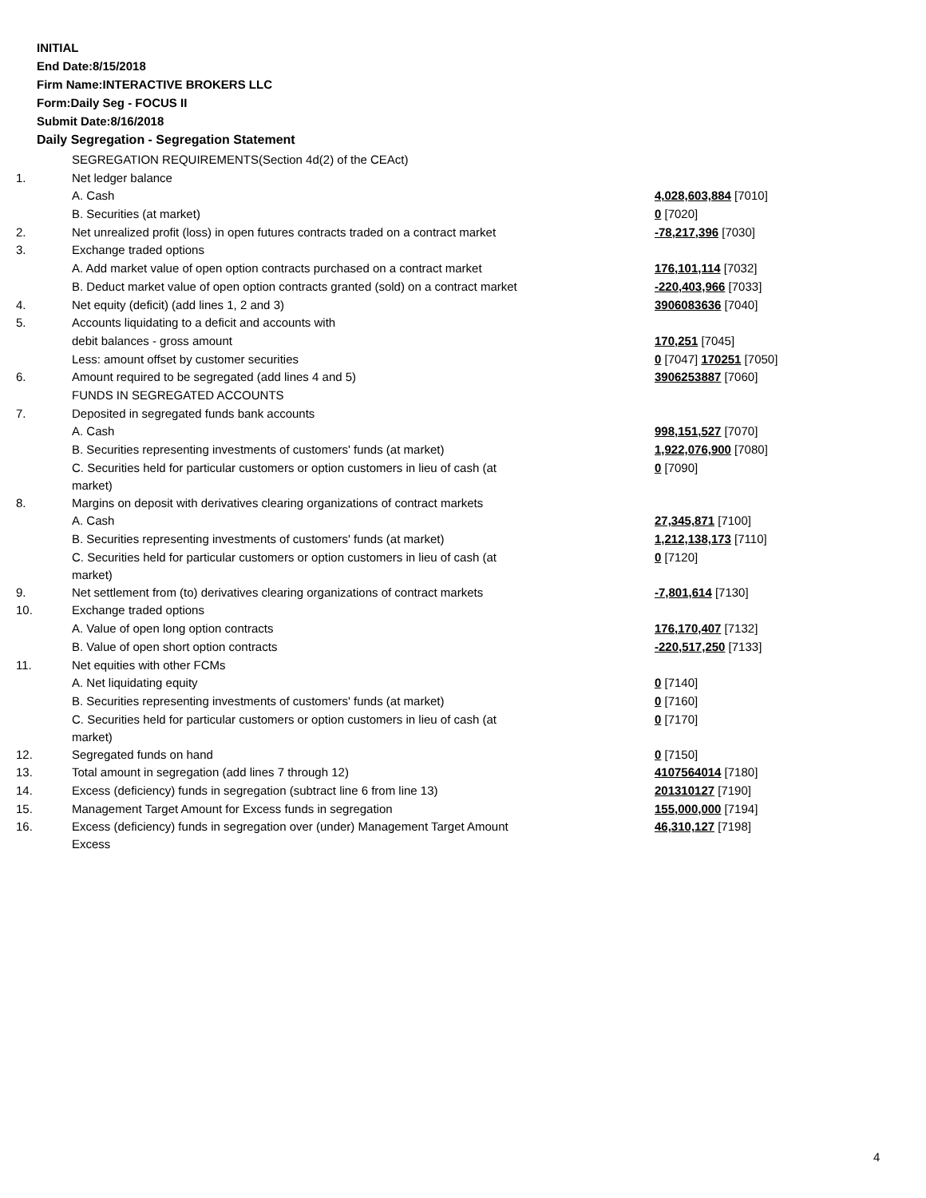INITIAL
End Date:8/15/2018
Firm Name:INTERACTIVE BROKERS LLC
Form:Daily Seg - FOCUS II
Submit Date:8/16/2018
Daily Segregation - Segregation Statement
| | SEGREGATION REQUIREMENTS(Section 4d(2) of the CEAct) | |
| 1. | Net ledger balance | |
| | A. Cash | 4,028,603,884 [7010] |
| | B. Securities (at market) | 0 [7020] |
| 2. | Net unrealized profit (loss) in open futures contracts traded on a contract market | -78,217,396 [7030] |
| 3. | Exchange traded options | |
| | A. Add market value of open option contracts purchased on a contract market | 176,101,114 [7032] |
| | B. Deduct market value of open option contracts granted (sold) on a contract market | -220,403,966 [7033] |
| 4. | Net equity (deficit) (add lines 1, 2 and 3) | 3906083636 [7040] |
| 5. | Accounts liquidating to a deficit and accounts with | |
| | debit balances - gross amount | 170,251 [7045] |
| | Less: amount offset by customer securities | 0 [7047] 170251 [7050] |
| 6. | Amount required to be segregated (add lines 4 and 5) | 3906253887 [7060] |
| | FUNDS IN SEGREGATED ACCOUNTS | |
| 7. | Deposited in segregated funds bank accounts | |
| | A. Cash | 998,151,527 [7070] |
| | B. Securities representing investments of customers' funds (at market) | 1,922,076,900 [7080] |
| | C. Securities held for particular customers or option customers in lieu of cash (at market) | 0 [7090] |
| 8. | Margins on deposit with derivatives clearing organizations of contract markets | |
| | A. Cash | 27,345,871 [7100] |
| | B. Securities representing investments of customers' funds (at market) | 1,212,138,173 [7110] |
| | C. Securities held for particular customers or option customers in lieu of cash (at market) | 0 [7120] |
| 9. | Net settlement from (to) derivatives clearing organizations of contract markets | -7,801,614 [7130] |
| 10. | Exchange traded options | |
| | A. Value of open long option contracts | 176,170,407 [7132] |
| | B. Value of open short option contracts | -220,517,250 [7133] |
| 11. | Net equities with other FCMs | |
| | A. Net liquidating equity | 0 [7140] |
| | B. Securities representing investments of customers' funds (at market) | 0 [7160] |
| | C. Securities held for particular customers or option customers in lieu of cash (at market) | 0 [7170] |
| 12. | Segregated funds on hand | 0 [7150] |
| 13. | Total amount in segregation (add lines 7 through 12) | 4107564014 [7180] |
| 14. | Excess (deficiency) funds in segregation (subtract line 6 from line 13) | 201310127 [7190] |
| 15. | Management Target Amount for Excess funds in segregation | 155,000,000 [7194] |
| 16. | Excess (deficiency) funds in segregation over (under) Management Target Amount Excess | 46,310,127 [7198] |
4